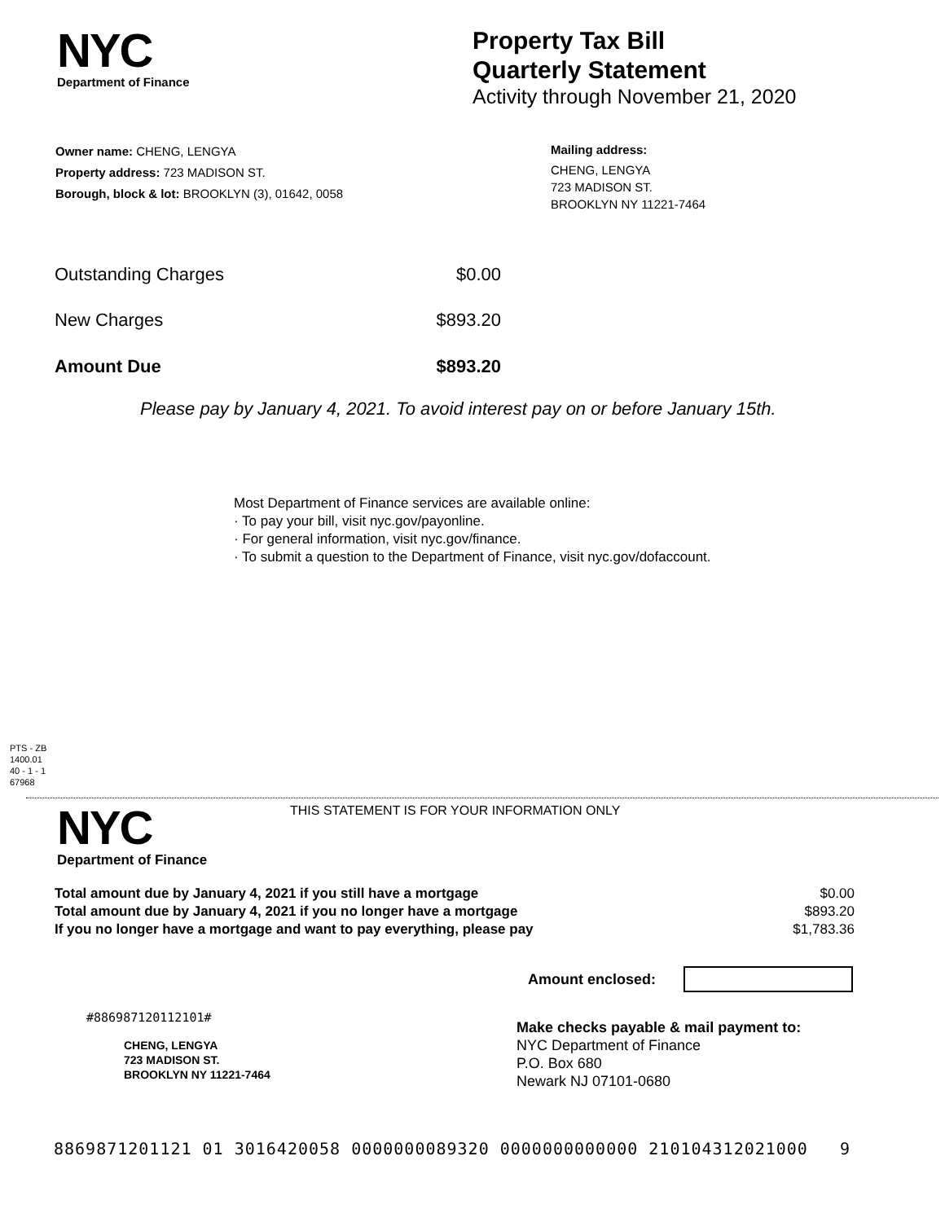NYC
Department of Finance
Property Tax Bill
Quarterly Statement
Activity through November 21, 2020
Owner name: CHENG, LENGYA
Property address: 723 MADISON ST.
Borough, block & lot: BROOKLYN (3), 01642, 0058
Mailing address:
CHENG, LENGYA
723 MADISON ST.
BROOKLYN NY 11221-7464
| Outstanding Charges | $0.00 |
| New Charges | $893.20 |
| Amount Due | $893.20 |
Please pay by January 4, 2021. To avoid interest pay on or before January 15th.
Most Department of Finance services are available online:
· To pay your bill, visit nyc.gov/payonline.
· For general information, visit nyc.gov/finance.
· To submit a question to the Department of Finance, visit nyc.gov/dofaccount.
PTS - ZB
1400.01
40 - 1 - 1
67968
NYC
Department of Finance
THIS STATEMENT IS FOR YOUR INFORMATION ONLY
| Total amount due by January 4, 2021 if you still have a mortgage | $0.00 |
| Total amount due by January 4, 2021 if you no longer have a mortgage | $893.20 |
| If you no longer have a mortgage and want to pay everything, please pay | $1,783.36 |
Amount enclosed:
#886987120112101#
CHENG, LENGYA
723 MADISON ST.
BROOKLYN NY 11221-7464
Make checks payable & mail payment to:
NYC Department of Finance
P.O. Box 680
Newark NJ 07101-0680
8869871201121 01 3016420058 0000000089320 0000000000000 210104312021000 9